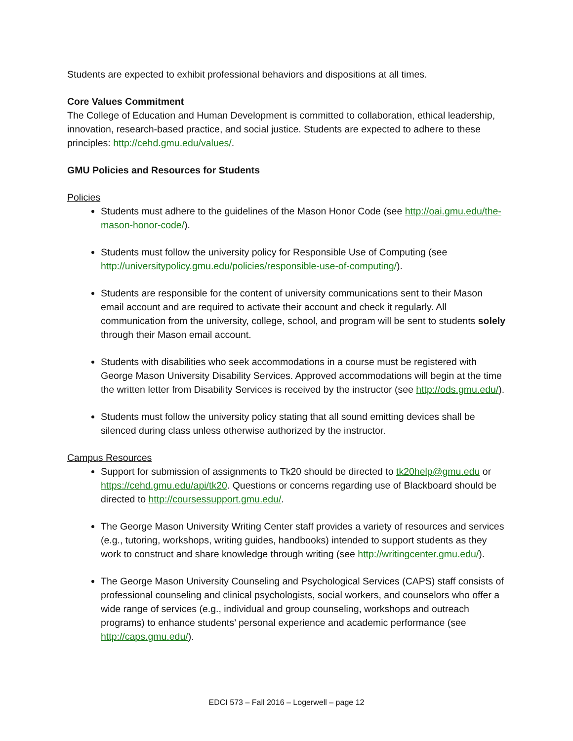Students are expected to exhibit professional behaviors and dispositions at all times.
Core Values Commitment
The College of Education and Human Development is committed to collaboration, ethical leadership, innovation, research-based practice, and social justice. Students are expected to adhere to these principles: http://cehd.gmu.edu/values/.
GMU Policies and Resources for Students
Policies
Students must adhere to the guidelines of the Mason Honor Code (see http://oai.gmu.edu/the-mason-honor-code/).
Students must follow the university policy for Responsible Use of Computing (see http://universitypolicy.gmu.edu/policies/responsible-use-of-computing/).
Students are responsible for the content of university communications sent to their Mason email account and are required to activate their account and check it regularly. All communication from the university, college, school, and program will be sent to students solely through their Mason email account.
Students with disabilities who seek accommodations in a course must be registered with George Mason University Disability Services. Approved accommodations will begin at the time the written letter from Disability Services is received by the instructor (see http://ods.gmu.edu/).
Students must follow the university policy stating that all sound emitting devices shall be silenced during class unless otherwise authorized by the instructor.
Campus Resources
Support for submission of assignments to Tk20 should be directed to tk20help@gmu.edu or https://cehd.gmu.edu/api/tk20. Questions or concerns regarding use of Blackboard should be directed to http://coursessupport.gmu.edu/.
The George Mason University Writing Center staff provides a variety of resources and services (e.g., tutoring, workshops, writing guides, handbooks) intended to support students as they work to construct and share knowledge through writing (see http://writingcenter.gmu.edu/).
The George Mason University Counseling and Psychological Services (CAPS) staff consists of professional counseling and clinical psychologists, social workers, and counselors who offer a wide range of services (e.g., individual and group counseling, workshops and outreach programs) to enhance students’ personal experience and academic performance (see http://caps.gmu.edu/).
EDCI 573 – Fall 2016 – Logerwell – page 12